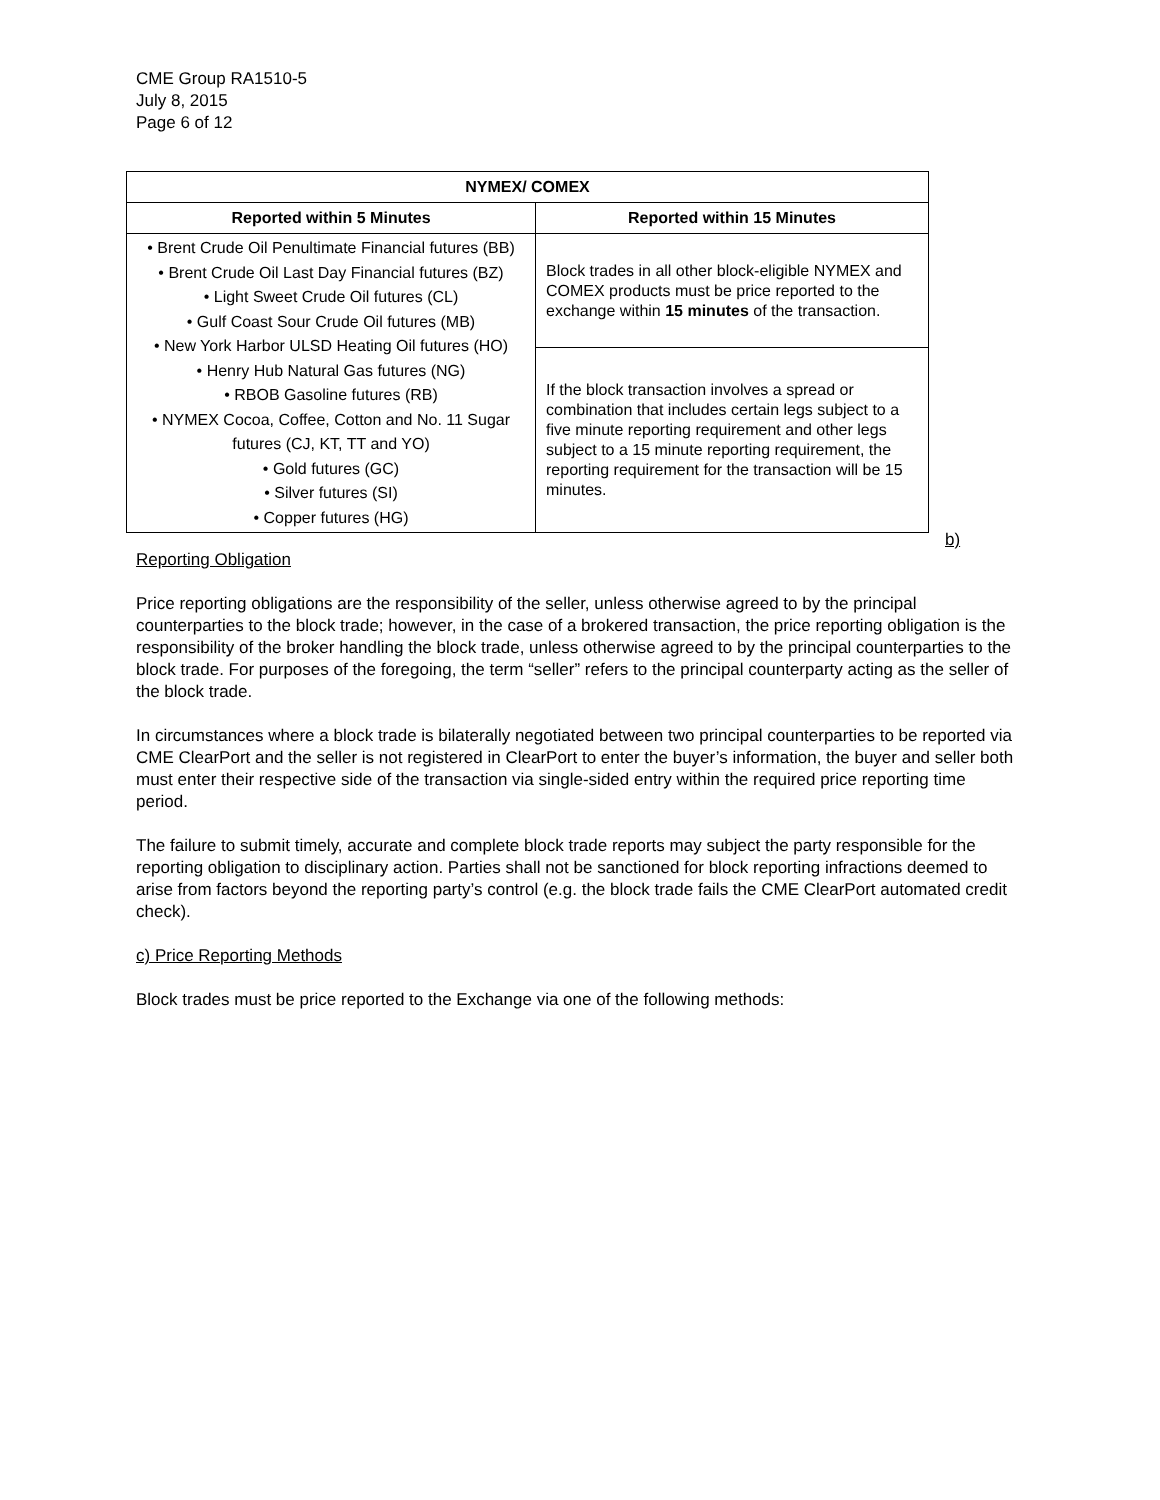CME Group RA1510-5
July 8, 2015
Page 6 of 12
| NYMEX/ COMEX | |
| --- | --- |
| Reported within 5 Minutes | Reported within 15 Minutes |
| • Brent Crude Oil Penultimate Financial futures (BB) • Brent Crude Oil Last Day Financial futures (BZ) • Light Sweet Crude Oil futures (CL) • Gulf Coast Sour Crude Oil futures (MB) • New York Harbor ULSD Heating Oil futures (HO) • Henry Hub Natural Gas futures (NG) • RBOB Gasoline futures (RB) • NYMEX Cocoa, Coffee, Cotton and No. 11 Sugar futures (CJ, KT, TT and YO) • Gold futures (GC) • Silver futures (SI) • Copper futures (HG) | Block trades in all other block-eligible NYMEX and COMEX products must be price reported to the exchange within 15 minutes of the transaction. |
| | If the block transaction involves a spread or combination that includes certain legs subject to a five minute reporting requirement and other legs subject to a 15 minute reporting requirement, the reporting requirement for the transaction will be 15 minutes. |
b)
Reporting Obligation
Price reporting obligations are the responsibility of the seller, unless otherwise agreed to by the principal counterparties to the block trade; however, in the case of a brokered transaction, the price reporting obligation is the responsibility of the broker handling the block trade, unless otherwise agreed to by the principal counterparties to the block trade. For purposes of the foregoing, the term “seller” refers to the principal counterparty acting as the seller of the block trade.
In circumstances where a block trade is bilaterally negotiated between two principal counterparties to be reported via CME ClearPort and the seller is not registered in ClearPort to enter the buyer’s information, the buyer and seller both must enter their respective side of the transaction via single-sided entry within the required price reporting time period.
The failure to submit timely, accurate and complete block trade reports may subject the party responsible for the reporting obligation to disciplinary action. Parties shall not be sanctioned for block reporting infractions deemed to arise from factors beyond the reporting party’s control (e.g. the block trade fails the CME ClearPort automated credit check).
c) Price Reporting Methods
Block trades must be price reported to the Exchange via one of the following methods: